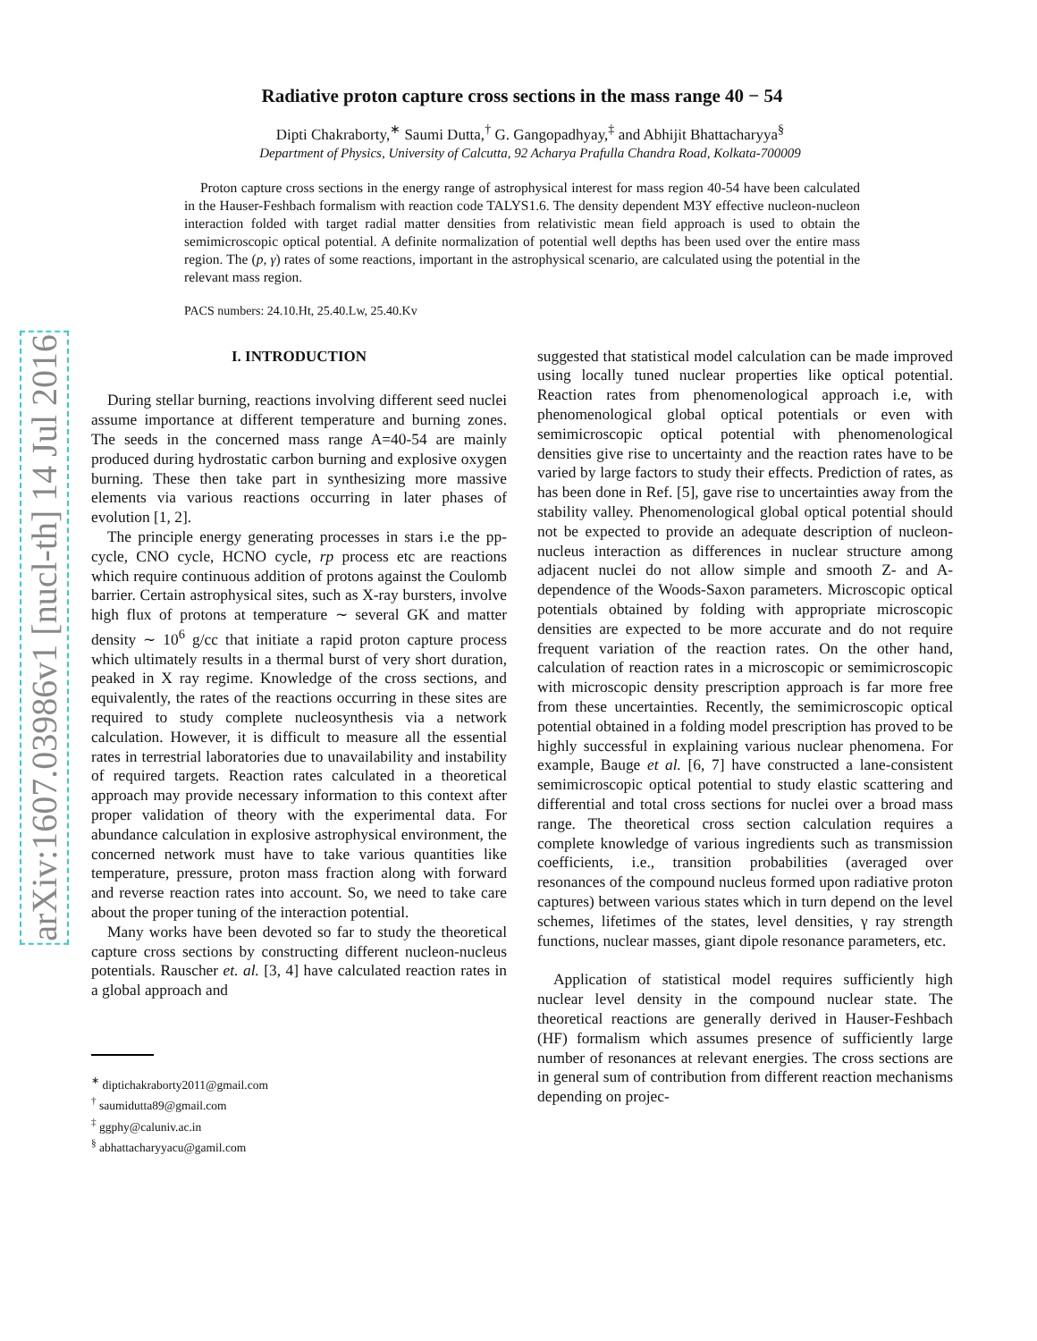arXiv:1607.03986v1 [nucl-th] 14 Jul 2016
Radiative proton capture cross sections in the mass range 40 − 54
Dipti Chakraborty,<sup>∗</sup> Saumi Dutta,<sup>†</sup> G. Gangopadhyay,<sup>‡</sup> and Abhijit Bhattacharyya<sup>§</sup>
Department of Physics, University of Calcutta, 92 Acharya Prafulla Chandra Road, Kolkata-700009
Proton capture cross sections in the energy range of astrophysical interest for mass region 40-54 have been calculated in the Hauser-Feshbach formalism with reaction code TALYS1.6. The density dependent M3Y effective nucleon-nucleon interaction folded with target radial matter densities from relativistic mean field approach is used to obtain the semimicroscopic optical potential. A definite normalization of potential well depths has been used over the entire mass region. The (p, γ) rates of some reactions, important in the astrophysical scenario, are calculated using the potential in the relevant mass region.
PACS numbers: 24.10.Ht, 25.40.Lw, 25.40.Kv
I. INTRODUCTION
During stellar burning, reactions involving different seed nuclei assume importance at different temperature and burning zones. The seeds in the concerned mass range A=40-54 are mainly produced during hydrostatic carbon burning and explosive oxygen burning. These then take part in synthesizing more massive elements via various reactions occurring in later phases of evolution [1, 2].
The principle energy generating processes in stars i.e the pp-cycle, CNO cycle, HCNO cycle, rp process etc are reactions which require continuous addition of protons against the Coulomb barrier. Certain astrophysical sites, such as X-ray bursters, involve high flux of protons at temperature ∼ several GK and matter density ∼ 10<sup>6</sup> g/cc that initiate a rapid proton capture process which ultimately results in a thermal burst of very short duration, peaked in X ray regime. Knowledge of the cross sections, and equivalently, the rates of the reactions occurring in these sites are required to study complete nucleosynthesis via a network calculation. However, it is difficult to measure all the essential rates in terrestrial laboratories due to unavailability and instability of required targets. Reaction rates calculated in a theoretical approach may provide necessary information to this context after proper validation of theory with the experimental data. For abundance calculation in explosive astrophysical environment, the concerned network must have to take various quantities like temperature, pressure, proton mass fraction along with forward and reverse reaction rates into account. So, we need to take care about the proper tuning of the interaction potential.
Many works have been devoted so far to study the theoretical capture cross sections by constructing different nucleon-nucleus potentials. Rauscher et. al. [3, 4] have calculated reaction rates in a global approach and
<sup>∗</sup> diptichakraborty2011@gmail.com
<sup>†</sup> saumidutta89@gmail.com
<sup>‡</sup> ggphy@caluniv.ac.in
<sup>§</sup> abhattacharyyacu@gamil.com
suggested that statistical model calculation can be made improved using locally tuned nuclear properties like optical potential. Reaction rates from phenomenological approach i.e, with phenomenological global optical potentials or even with semimicroscopic optical potential with phenomenological densities give rise to uncertainty and the reaction rates have to be varied by large factors to study their effects. Prediction of rates, as has been done in Ref. [5], gave rise to uncertainties away from the stability valley. Phenomenological global optical potential should not be expected to provide an adequate description of nucleon-nucleus interaction as differences in nuclear structure among adjacent nuclei do not allow simple and smooth Z- and A- dependence of the Woods-Saxon parameters. Microscopic optical potentials obtained by folding with appropriate microscopic densities are expected to be more accurate and do not require frequent variation of the reaction rates. On the other hand, calculation of reaction rates in a microscopic or semimicroscopic with microscopic density prescription approach is far more free from these uncertainties. Recently, the semimicroscopic optical potential obtained in a folding model prescription has proved to be highly successful in explaining various nuclear phenomena. For example, Bauge et al. [6, 7] have constructed a lane-consistent semimicroscopic optical potential to study elastic scattering and differential and total cross sections for nuclei over a broad mass range. The theoretical cross section calculation requires a complete knowledge of various ingredients such as transmission coefficients, i.e., transition probabilities (averaged over resonances of the compound nucleus formed upon radiative proton captures) between various states which in turn depend on the level schemes, lifetimes of the states, level densities, γ ray strength functions, nuclear masses, giant dipole resonance parameters, etc.
Application of statistical model requires sufficiently high nuclear level density in the compound nuclear state. The theoretical reactions are generally derived in Hauser-Feshbach (HF) formalism which assumes presence of sufficiently large number of resonances at relevant energies. The cross sections are in general sum of contribution from different reaction mechanisms depending on projec-